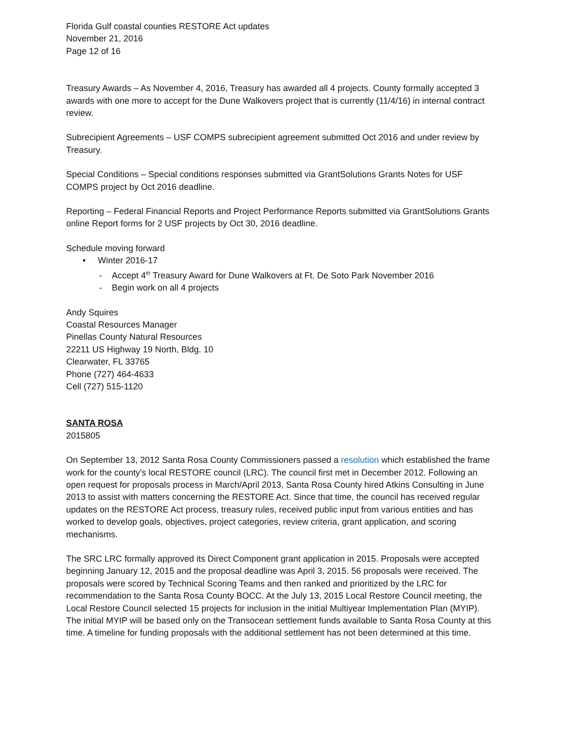Florida Gulf coastal counties RESTORE Act updates
November 21, 2016
Page 12 of 16
Treasury Awards – As November 4, 2016, Treasury has awarded all 4 projects. County formally accepted 3 awards with one more to accept for the Dune Walkovers project that is currently (11/4/16) in internal contract review.
Subrecipient Agreements – USF COMPS subrecipient agreement submitted Oct 2016 and under review by Treasury.
Special Conditions – Special conditions responses submitted via GrantSolutions Grants Notes for USF COMPS project by Oct 2016 deadline.
Reporting – Federal Financial Reports and Project Performance Reports submitted via GrantSolutions Grants online Report forms for 2 USF projects by Oct 30, 2016 deadline.
Schedule moving forward
• Winter 2016-17
- Accept 4<sup>th</sup> Treasury Award for Dune Walkovers at Ft. De Soto Park November 2016
- Begin work on all 4 projects
Andy Squires
Coastal Resources Manager
Pinellas County Natural Resources
22211 US Highway 19 North, Bldg. 10
Clearwater, FL 33765
Phone (727) 464-4633
Cell (727) 515-1120
SANTA ROSA
2015805
On September 13, 2012 Santa Rosa County Commissioners passed a resolution which established the frame work for the county's local RESTORE council (LRC). The council first met in December 2012. Following an open request for proposals process in March/April 2013, Santa Rosa County hired Atkins Consulting in June 2013 to assist with matters concerning the RESTORE Act. Since that time, the council has received regular updates on the RESTORE Act process, treasury rules, received public input from various entities and has worked to develop goals, objectives, project categories, review criteria, grant application, and scoring mechanisms.
The SRC LRC formally approved its Direct Component grant application in 2015. Proposals were accepted beginning January 12, 2015 and the proposal deadline was April 3, 2015. 56 proposals were received. The proposals were scored by Technical Scoring Teams and then ranked and prioritized by the LRC for recommendation to the Santa Rosa County BOCC. At the July 13, 2015 Local Restore Council meeting, the Local Restore Council selected 15 projects for inclusion in the initial Multiyear Implementation Plan (MYIP). The initial MYIP will be based only on the Transocean settlement funds available to Santa Rosa County at this time. A timeline for funding proposals with the additional settlement has not been determined at this time.